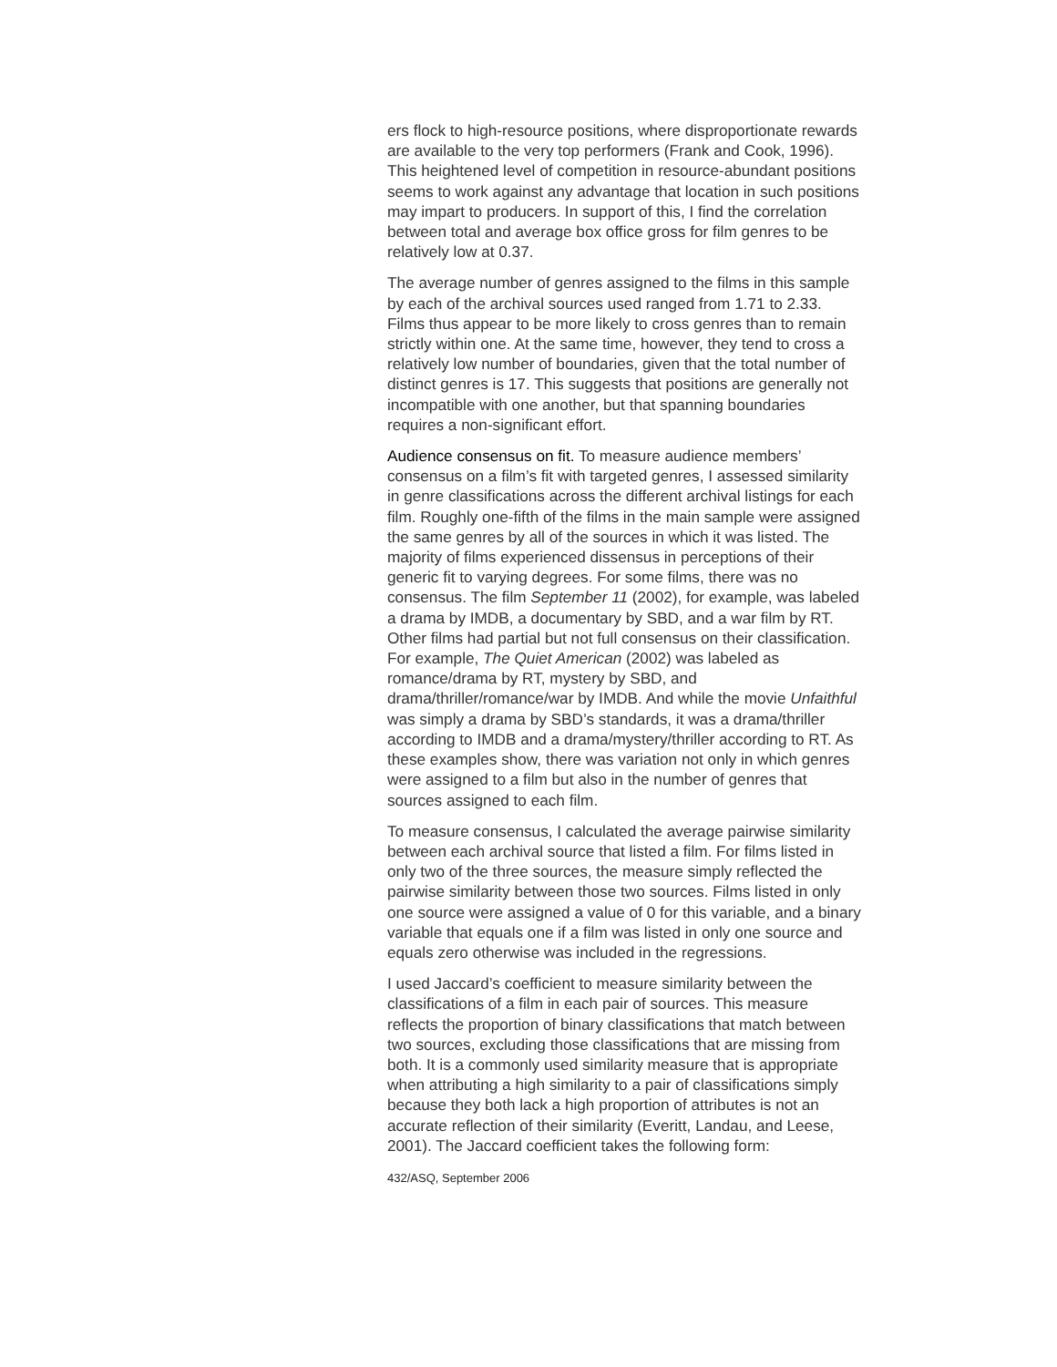ers flock to high-resource positions, where disproportionate rewards are available to the very top performers (Frank and Cook, 1996). This heightened level of competition in resource-abundant positions seems to work against any advantage that location in such positions may impart to producers. In support of this, I find the correlation between total and average box office gross for film genres to be relatively low at 0.37.
The average number of genres assigned to the films in this sample by each of the archival sources used ranged from 1.71 to 2.33. Films thus appear to be more likely to cross genres than to remain strictly within one. At the same time, however, they tend to cross a relatively low number of boundaries, given that the total number of distinct genres is 17. This suggests that positions are generally not incompatible with one another, but that spanning boundaries requires a non-significant effort.
Audience consensus on fit. To measure audience members’ consensus on a film’s fit with targeted genres, I assessed similarity in genre classifications across the different archival listings for each film. Roughly one-fifth of the films in the main sample were assigned the same genres by all of the sources in which it was listed. The majority of films experienced dissensus in perceptions of their generic fit to varying degrees. For some films, there was no consensus. The film September 11 (2002), for example, was labeled a drama by IMDB, a documentary by SBD, and a war film by RT. Other films had partial but not full consensus on their classification. For example, The Quiet American (2002) was labeled as romance/drama by RT, mystery by SBD, and drama/thriller/romance/war by IMDB. And while the movie Unfaithful was simply a drama by SBD’s standards, it was a drama/thriller according to IMDB and a drama/mystery/thriller according to RT. As these examples show, there was variation not only in which genres were assigned to a film but also in the number of genres that sources assigned to each film.
To measure consensus, I calculated the average pairwise similarity between each archival source that listed a film. For films listed in only two of the three sources, the measure simply reflected the pairwise similarity between those two sources. Films listed in only one source were assigned a value of 0 for this variable, and a binary variable that equals one if a film was listed in only one source and equals zero otherwise was included in the regressions.
I used Jaccard’s coefficient to measure similarity between the classifications of a film in each pair of sources. This measure reflects the proportion of binary classifications that match between two sources, excluding those classifications that are missing from both. It is a commonly used similarity measure that is appropriate when attributing a high similarity to a pair of classifications simply because they both lack a high proportion of attributes is not an accurate reflection of their similarity (Everitt, Landau, and Leese, 2001). The Jaccard coefficient takes the following form:
432/ASQ, September 2006